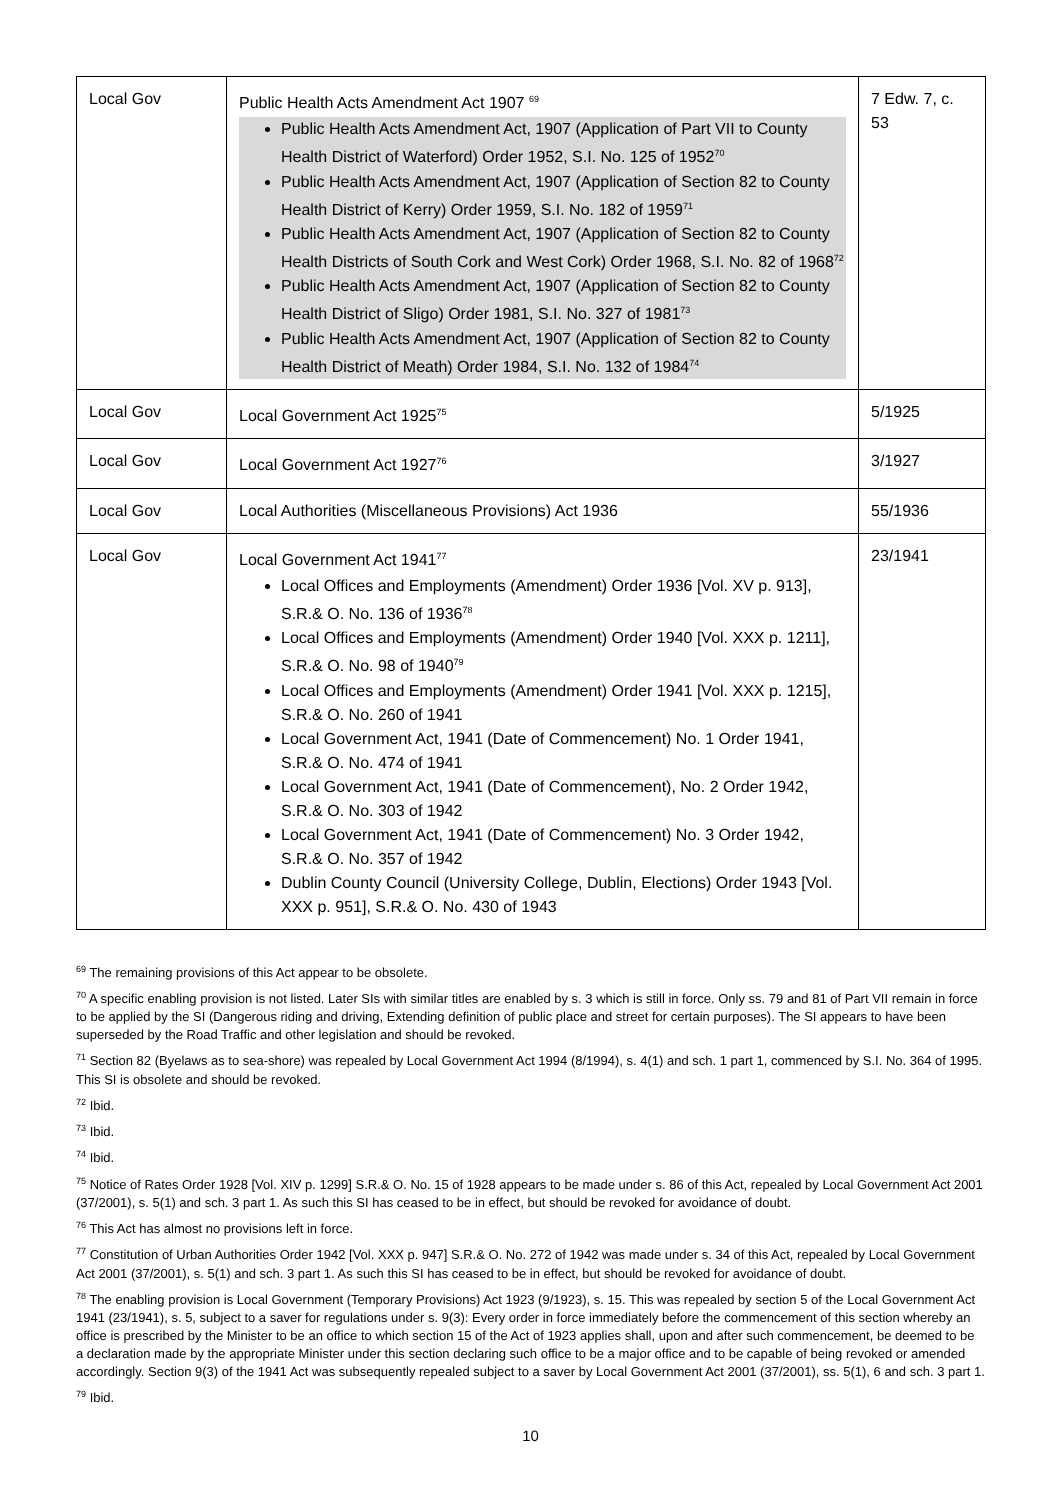| Local Gov | Public Health Acts Amendment Act 1907 <sup>69</sup> Public Health Acts Amendment Act, 1907 (Application of Part VII to County Health District of Waterford) Order 1952, S.I. No. 125 of 1952<sup>70</sup> Public Health Acts Amendment Act, 1907 (Application of Section 82 to County Health District of Kerry) Order 1959, S.I. No. 182 of 1959<sup>71</sup> Public Health Acts Amendment Act, 1907 (Application of Section 82 to County Health Districts of South Cork and West Cork) Order 1968, S.I. No. 82 of 1968<sup>72</sup> Public Health Acts Amendment Act, 1907 (Application of Section 82 to County Health District of Sligo) Order 1981, S.I. No. 327 of 1981<sup>73</sup> Public Health Acts Amendment Act, 1907 (Application of Section 82 to County Health District of Meath) Order 1984, S.I. No. 132 of 1984<sup>74</sup> | 7 Edw. 7, c. 53 |
| Local Gov | Local Government Act 1925<sup>75</sup> | 5/1925 |
| Local Gov | Local Government Act 1927<sup>76</sup> | 3/1927 |
| Local Gov | Local Authorities (Miscellaneous Provisions) Act 1936 | 55/1936 |
| Local Gov | Local Government Act 1941<sup>77</sup> Local Offices and Employments (Amendment) Order 1936 [Vol. XV p. 913], S.R.& O. No. 136 of 1936<sup>78</sup> Local Offices and Employments (Amendment) Order 1940 [Vol. XXX p. 1211], S.R.& O. No. 98 of 1940<sup>79</sup> Local Offices and Employments (Amendment) Order 1941 [Vol. XXX p. 1215], S.R.& O. No. 260 of 1941 Local Government Act, 1941 (Date of Commencement) No. 1 Order 1941, S.R.& O. No. 474 of 1941 Local Government Act, 1941 (Date of Commencement), No. 2 Order 1942, S.R.& O. No. 303 of 1942 Local Government Act, 1941 (Date of Commencement) No. 3 Order 1942, S.R.& O. No. 357 of 1942 Dublin County Council (University College, Dublin, Elections) Order 1943 [Vol. XXX p. 951], S.R.& O. No. 430 of 1943 | 23/1941 |
<sup>69</sup> The remaining provisions of this Act appear to be obsolete.
<sup>70</sup> A specific enabling provision is not listed. Later SIs with similar titles are enabled by s. 3 which is still in force. Only ss. 79 and 81 of Part VII remain in force to be applied by the SI (Dangerous riding and driving, Extending definition of public place and street for certain purposes). The SI appears to have been superseded by the Road Traffic and other legislation and should be revoked.
<sup>71</sup> Section 82 (Byelaws as to sea-shore) was repealed by Local Government Act 1994 (8/1994), s. 4(1) and sch. 1 part 1, commenced by S.I. No. 364 of 1995. This SI is obsolete and should be revoked.
<sup>72</sup> Ibid.
<sup>73</sup> Ibid.
<sup>74</sup> Ibid.
<sup>75</sup> Notice of Rates Order 1928 [Vol. XIV p. 1299] S.R.& O. No. 15 of 1928 appears to be made under s. 86 of this Act, repealed by Local Government Act 2001 (37/2001), s. 5(1) and sch. 3 part 1. As such this SI has ceased to be in effect, but should be revoked for avoidance of doubt.
<sup>76</sup> This Act has almost no provisions left in force.
<sup>77</sup> Constitution of Urban Authorities Order 1942 [Vol. XXX p. 947] S.R.& O. No. 272 of 1942 was made under s. 34 of this Act, repealed by Local Government Act 2001 (37/2001), s. 5(1) and sch. 3 part 1. As such this SI has ceased to be in effect, but should be revoked for avoidance of doubt.
<sup>78</sup> The enabling provision is Local Government (Temporary Provisions) Act 1923 (9/1923), s. 15. This was repealed by section 5 of the Local Government Act 1941 (23/1941), s. 5, subject to a saver for regulations under s. 9(3): Every order in force immediately before the commencement of this section whereby an office is prescribed by the Minister to be an office to which section 15 of the Act of 1923 applies shall, upon and after such commencement, be deemed to be a declaration made by the appropriate Minister under this section declaring such office to be a major office and to be capable of being revoked or amended accordingly. Section 9(3) of the 1941 Act was subsequently repealed subject to a saver by Local Government Act 2001 (37/2001), ss. 5(1), 6 and sch. 3 part 1.
<sup>79</sup> Ibid.
10